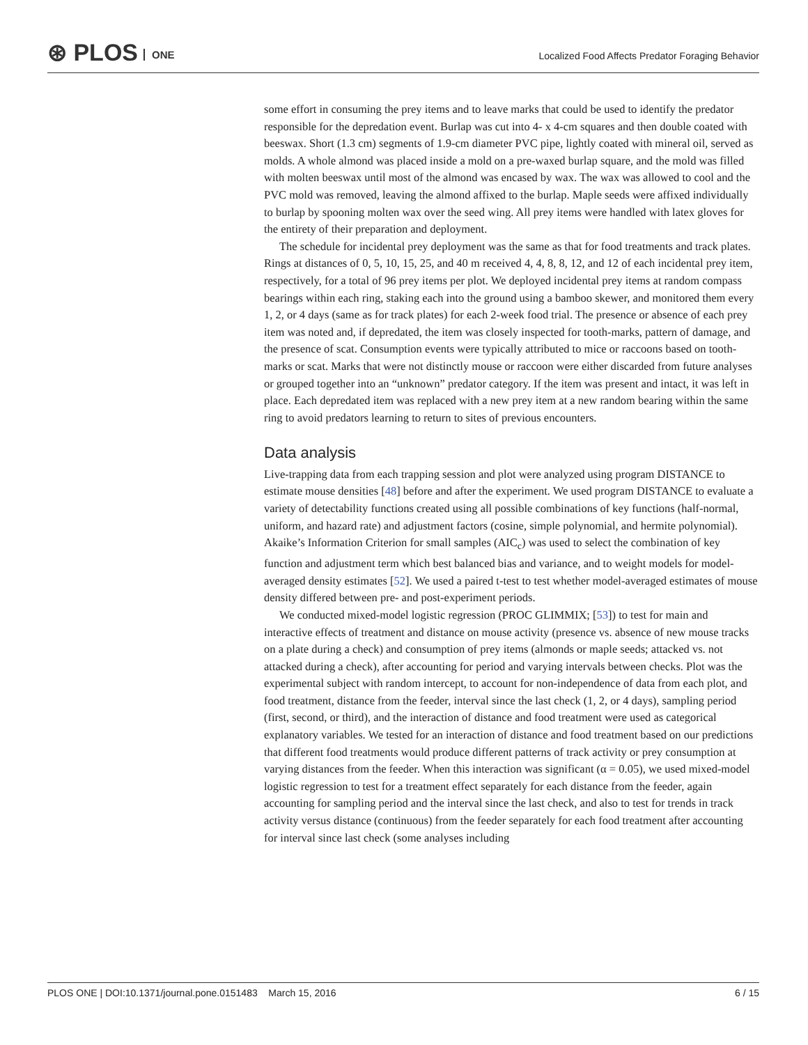⊛ PLOS ONE
Localized Food Affects Predator Foraging Behavior
some effort in consuming the prey items and to leave marks that could be used to identify the predator responsible for the depredation event. Burlap was cut into 4- x 4-cm squares and then double coated with beeswax. Short (1.3 cm) segments of 1.9-cm diameter PVC pipe, lightly coated with mineral oil, served as molds. A whole almond was placed inside a mold on a pre-waxed burlap square, and the mold was filled with molten beeswax until most of the almond was encased by wax. The wax was allowed to cool and the PVC mold was removed, leaving the almond affixed to the burlap. Maple seeds were affixed individually to burlap by spooning molten wax over the seed wing. All prey items were handled with latex gloves for the entirety of their preparation and deployment.
The schedule for incidental prey deployment was the same as that for food treatments and track plates. Rings at distances of 0, 5, 10, 15, 25, and 40 m received 4, 4, 8, 8, 12, and 12 of each incidental prey item, respectively, for a total of 96 prey items per plot. We deployed incidental prey items at random compass bearings within each ring, staking each into the ground using a bamboo skewer, and monitored them every 1, 2, or 4 days (same as for track plates) for each 2-week food trial. The presence or absence of each prey item was noted and, if depredated, the item was closely inspected for tooth-marks, pattern of damage, and the presence of scat. Consumption events were typically attributed to mice or raccoons based on tooth-marks or scat. Marks that were not distinctly mouse or raccoon were either discarded from future analyses or grouped together into an “unknown” predator category. If the item was present and intact, it was left in place. Each depredated item was replaced with a new prey item at a new random bearing within the same ring to avoid predators learning to return to sites of previous encounters.
Data analysis
Live-trapping data from each trapping session and plot were analyzed using program DISTANCE to estimate mouse densities [48] before and after the experiment. We used program DISTANCE to evaluate a variety of detectability functions created using all possible combinations of key functions (half-normal, uniform, and hazard rate) and adjustment factors (cosine, simple polynomial, and hermite polynomial). Akaike’s Information Criterion for small samples (AIC<sub>c</sub>) was used to select the combination of key function and adjustment term which best balanced bias and variance, and to weight models for model-averaged density estimates [52]. We used a paired t-test to test whether model-averaged estimates of mouse density differed between pre- and post-experiment periods.
We conducted mixed-model logistic regression (PROC GLIMMIX; [53]) to test for main and interactive effects of treatment and distance on mouse activity (presence vs. absence of new mouse tracks on a plate during a check) and consumption of prey items (almonds or maple seeds; attacked vs. not attacked during a check), after accounting for period and varying intervals between checks. Plot was the experimental subject with random intercept, to account for non-independence of data from each plot, and food treatment, distance from the feeder, interval since the last check (1, 2, or 4 days), sampling period (first, second, or third), and the interaction of distance and food treatment were used as categorical explanatory variables. We tested for an interaction of distance and food treatment based on our predictions that different food treatments would produce different patterns of track activity or prey consumption at varying distances from the feeder. When this interaction was significant (α = 0.05), we used mixed-model logistic regression to test for a treatment effect separately for each distance from the feeder, again accounting for sampling period and the interval since the last check, and also to test for trends in track activity versus distance (continuous) from the feeder separately for each food treatment after accounting for interval since last check (some analyses including
PLOS ONE | DOI:10.1371/journal.pone.0151483 March 15, 2016 6 / 15